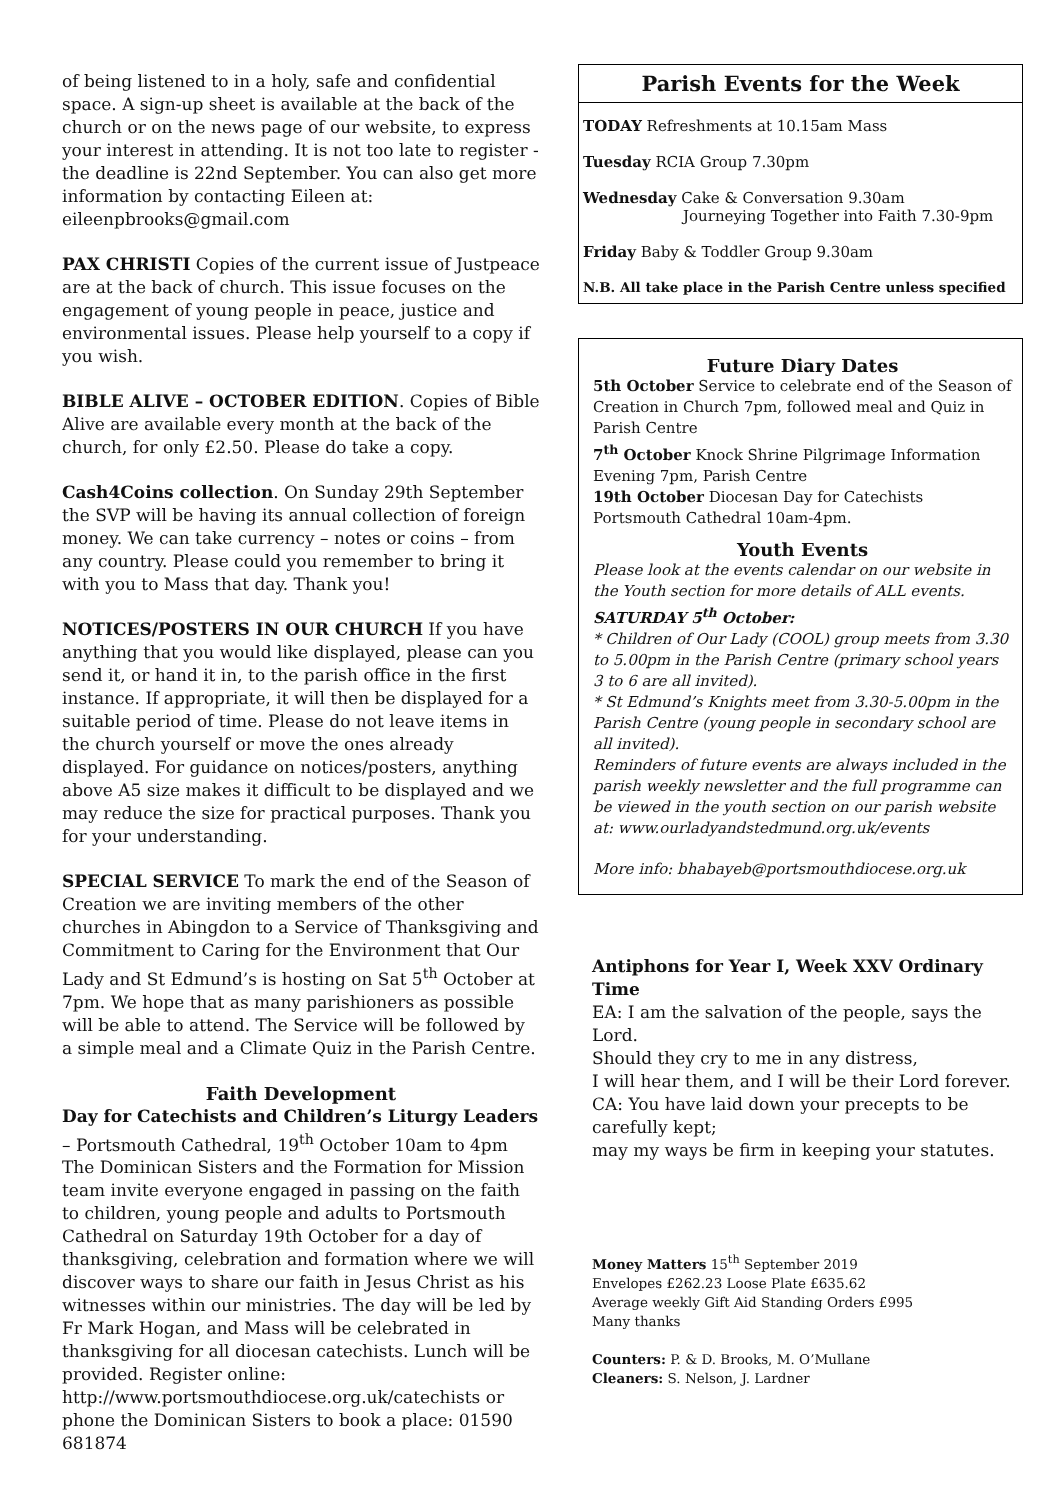of being listened to in a holy, safe and confidential space. A sign-up sheet is available at the back of the church or on the news page of our website, to express your interest in attending. It is not too late to register - the deadline is 22nd September. You can also get more information by contacting Eileen at: eileenpbrooks@gmail.com
PAX CHRISTI Copies of the current issue of Justpeace are at the back of church. This issue focuses on the engagement of young people in peace, justice and environmental issues. Please help yourself to a copy if you wish.
BIBLE ALIVE – OCTOBER EDITION. Copies of Bible Alive are available every month at the back of the church, for only £2.50. Please do take a copy.
Cash4Coins collection. On Sunday 29th September the SVP will be having its annual collection of foreign money. We can take currency – notes or coins – from any country. Please could you remember to bring it with you to Mass that day. Thank you!
NOTICES/POSTERS IN OUR CHURCH If you have anything that you would like displayed, please can you send it, or hand it in, to the parish office in the first instance. If appropriate, it will then be displayed for a suitable period of time. Please do not leave items in the church yourself or move the ones already displayed. For guidance on notices/posters, anything above A5 size makes it difficult to be displayed and we may reduce the size for practical purposes. Thank you for your understanding.
SPECIAL SERVICE To mark the end of the Season of Creation we are inviting members of the other churches in Abingdon to a Service of Thanksgiving and Commitment to Caring for the Environment that Our Lady and St Edmund’s is hosting on Sat 5<sup>th</sup> October at 7pm. We hope that as many parishioners as possible will be able to attend. The Service will be followed by a simple meal and a Climate Quiz in the Parish Centre.
Faith Development
Day for Catechists and Children’s Liturgy Leaders – Portsmouth Cathedral, 19<sup>th</sup> October 10am to 4pm
The Dominican Sisters and the Formation for Mission team invite everyone engaged in passing on the faith to children, young people and adults to Portsmouth Cathedral on Saturday 19th October for a day of thanksgiving, celebration and formation where we will discover ways to share our faith in Jesus Christ as his witnesses within our ministries. The day will be led by Fr Mark Hogan, and Mass will be celebrated in thanksgiving for all diocesan catechists. Lunch will be provided. Register online:
http://www.portsmouthdiocese.org.uk/catechists or phone the Dominican Sisters to book a place: 01590 681874
Parish Events for the Week
TODAY Refreshments at 10.15am Mass
Tuesday RCIA Group 7.30pm
Wednesday Cake & Conversation 9.30am
Journeying Together into Faith 7.30-9pm
Friday Baby & Toddler Group 9.30am
N.B. All take place in the Parish Centre unless specified
Future Diary Dates
5th October Service to celebrate end of the Season of Creation in Church 7pm, followed meal and Quiz in Parish Centre
7<sup>th</sup> October Knock Shrine Pilgrimage Information Evening 7pm, Parish Centre
19th October Diocesan Day for Catechists Portsmouth Cathedral 10am-4pm.
Youth Events
Please look at the events calendar on our website in the Youth section for more details of ALL events.
SATURDAY 5<sup>th</sup> October:
* Children of Our Lady (COOL) group meets from 3.30 to 5.00pm in the Parish Centre (primary school years 3 to 6 are all invited).
* St Edmund’s Knights meet from 3.30-5.00pm in the Parish Centre (young people in secondary school are all invited).
Reminders of future events are always included in the parish weekly newsletter and the full programme can be viewed in the youth section on our parish website at: www.ourladyandstedmund.org.uk/events
More info: bhabayeb@portsmouthdiocese.org.uk
Antiphons for Year I, Week XXV Ordinary Time
EA: I am the salvation of the people, says the Lord.
Should they cry to me in any distress,
I will hear them, and I will be their Lord forever.
CA: You have laid down your precepts to be carefully kept;
may my ways be firm in keeping your statutes.
Money Matters 15<sup>th</sup> September 2019
Envelopes £262.23 Loose Plate £635.62
Average weekly Gift Aid Standing Orders £995
Many thanks
Counters: P. & D. Brooks, M. O’Mullane
Cleaners: S. Nelson, J. Lardner